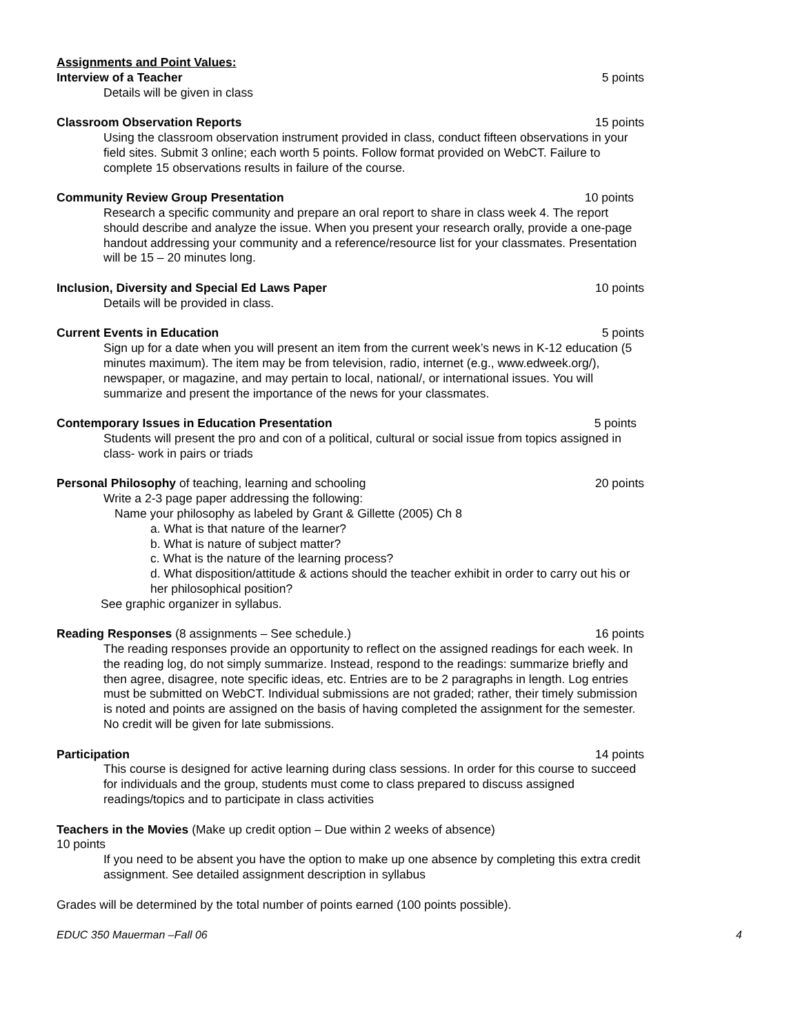Assignments and Point Values:
Interview of a Teacher 5 points
Details will be given in class
Classroom Observation Reports 15 points
Using the classroom observation instrument provided in class, conduct fifteen observations in your field sites. Submit 3 online; each worth 5 points. Follow format provided on WebCT. Failure to complete 15 observations results in failure of the course.
Community Review Group Presentation 10 points
Research a specific community and prepare an oral report to share in class week 4. The report should describe and analyze the issue. When you present your research orally, provide a one-page handout addressing your community and a reference/resource list for your classmates. Presentation will be 15 – 20 minutes long.
Inclusion, Diversity and Special Ed Laws Paper 10 points
Details will be provided in class.
Current Events in Education 5 points
Sign up for a date when you will present an item from the current week’s news in K-12 education (5 minutes maximum). The item may be from television, radio, internet (e.g., www.edweek.org/), newspaper, or magazine, and may pertain to local, national/, or international issues. You will summarize and present the importance of the news for your classmates.
Contemporary Issues in Education Presentation 5 points
Students will present the pro and con of a political, cultural or social issue from topics assigned in class- work in pairs or triads
Personal Philosophy of teaching, learning and schooling 20 points
Write a 2-3 page paper addressing the following:
Name your philosophy as labeled by Grant & Gillette (2005) Ch 8
a. What is that nature of the learner?
b. What is nature of subject matter?
c. What is the nature of the learning process?
d. What disposition/attitude & actions should the teacher exhibit in order to carry out his or her philosophical position?
See graphic organizer in syllabus.
Reading Responses (8 assignments – See schedule.) 16 points
The reading responses provide an opportunity to reflect on the assigned readings for each week. In the reading log, do not simply summarize. Instead, respond to the readings: summarize briefly and then agree, disagree, note specific ideas, etc. Entries are to be 2 paragraphs in length. Log entries must be submitted on WebCT. Individual submissions are not graded; rather, their timely submission is noted and points are assigned on the basis of having completed the assignment for the semester. No credit will be given for late submissions.
Participation 14 points
This course is designed for active learning during class sessions. In order for this course to succeed for individuals and the group, students must come to class prepared to discuss assigned readings/topics and to participate in class activities
Teachers in the Movies (Make up credit option – Due within 2 weeks of absence)
10 points
If you need to be absent you have the option to make up one absence by completing this extra credit assignment. See detailed assignment description in syllabus
Grades will be determined by the total number of points earned (100 points possible).
EDUC 350 Mauerman –Fall 06 4